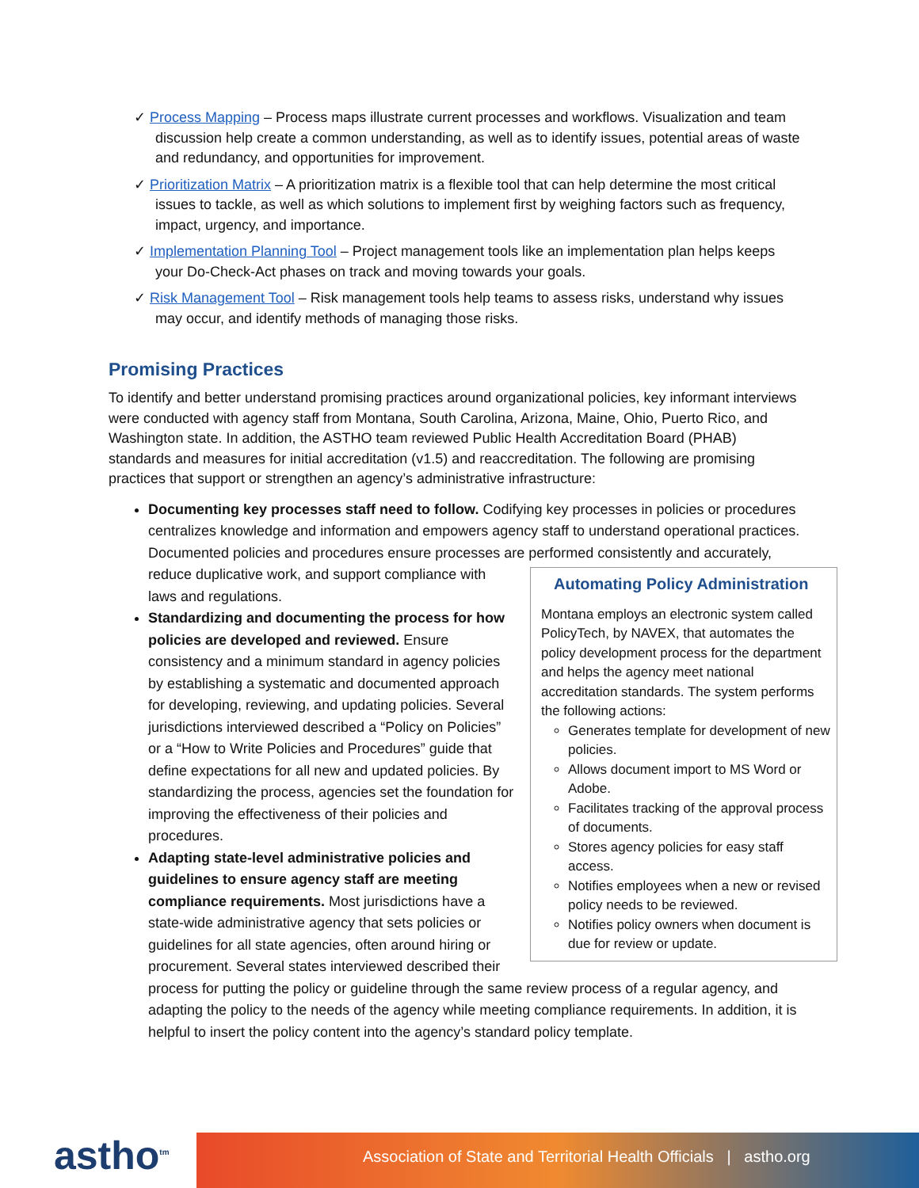✓ Process Mapping – Process maps illustrate current processes and workflows. Visualization and team discussion help create a common understanding, as well as to identify issues, potential areas of waste and redundancy, and opportunities for improvement.
✓ Prioritization Matrix – A prioritization matrix is a flexible tool that can help determine the most critical issues to tackle, as well as which solutions to implement first by weighing factors such as frequency, impact, urgency, and importance.
✓ Implementation Planning Tool – Project management tools like an implementation plan helps keeps your Do-Check-Act phases on track and moving towards your goals.
✓ Risk Management Tool – Risk management tools help teams to assess risks, understand why issues may occur, and identify methods of managing those risks.
Promising Practices
To identify and better understand promising practices around organizational policies, key informant interviews were conducted with agency staff from Montana, South Carolina, Arizona, Maine, Ohio, Puerto Rico, and Washington state. In addition, the ASTHO team reviewed Public Health Accreditation Board (PHAB) standards and measures for initial accreditation (v1.5) and reaccreditation. The following are promising practices that support or strengthen an agency’s administrative infrastructure:
Documenting key processes staff need to follow. Codifying key processes in policies or procedures centralizes knowledge and information and empowers agency staff to understand operational practices. Documented policies and procedures ensure processes are performed consistently and accurately, reduce duplicative work,
Automating Policy Administration
Montana employs an electronic system called PolicyTech, by NAVEX, that automates the policy development process for the department and helps the agency meet national accreditation standards. The system performs the following actions:
Generates template for development of new policies.
Allows document import to MS Word or Adobe.
Facilitates tracking of the approval process of documents.
Stores agency policies for easy staff access.
Notifies employees when a new or revised policy needs to be reviewed.
Notifies policy owners when document is due for review or update.
and support compliance with laws and regulations.
Standardizing and documenting the process for how policies are developed and reviewed. Ensure consistency and a minimum standard in agency policies by establishing a systematic and documented approach for developing, reviewing, and updating policies. Several jurisdictions interviewed described a “Policy on Policies” or a “How to Write Policies and Procedures” guide that define expectations for all new and updated policies. By standardizing the process, agencies set the foundation for improving the effectiveness of their policies and procedures.
Adapting state-level administrative policies and guidelines to ensure agency staff are meeting compliance requirements. Most jurisdictions have a state-wide administrative agency that sets policies or guidelines for all state agencies, often around hiring or procurement. Several states interviewed described their process for putting the policy or guideline through the same review process of a regular agency, and adapting the policy to the needs of the agency while meeting compliance requirements. In addition, it is helpful to insert the policy content into the agency’s standard policy template.
astho<sup>tm</sup> Association of State and Territorial Health Officials | astho.org